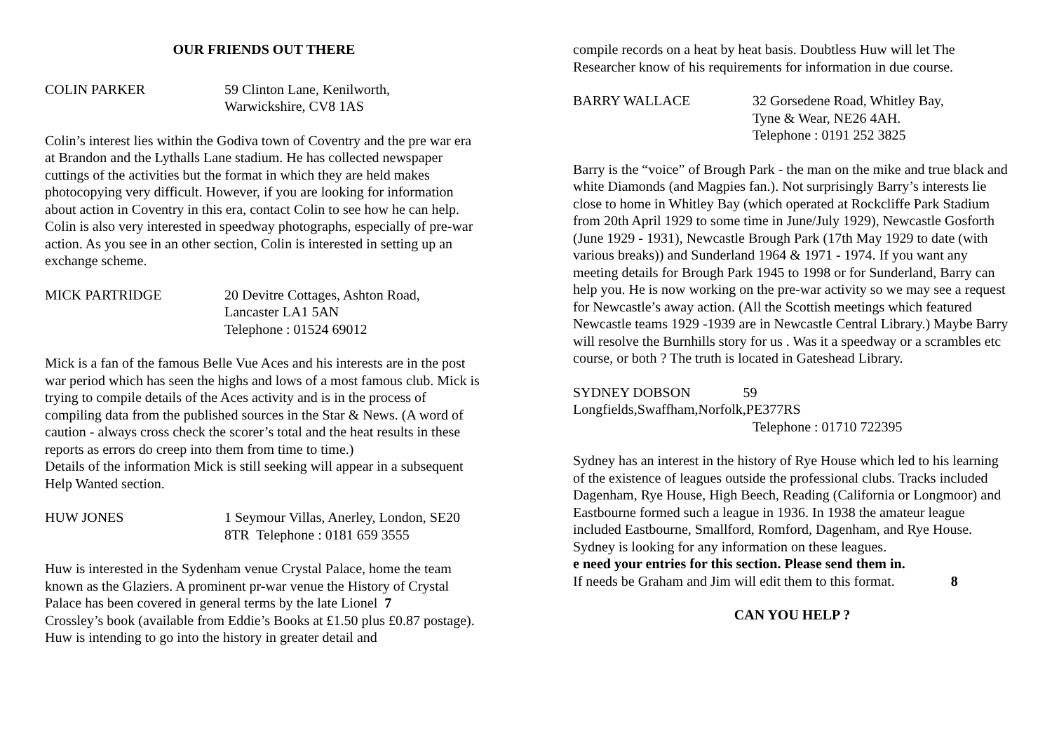OUR FRIENDS OUT THERE
COLIN PARKER 59 Clinton Lane, Kenilworth,
Warwickshire, CV8 1AS
Colin’s interest lies within the Godiva town of Coventry and the pre war era at Brandon and the Lythalls Lane stadium. He has collected newspaper cuttings of the activities but the format in which they are held makes photocopying very difficult. However, if you are looking for information about action in Coventry in this era, contact Colin to see how he can help. Colin is also very interested in speedway photographs, especially of pre-war action. As you see in an other section, Colin is interested in setting up an exchange scheme.
MICK PARTRIDGE 20 Devitre Cottages, Ashton Road,
Lancaster LA1 5AN
Telephone : 01524 69012
Mick is a fan of the famous Belle Vue Aces and his interests are in the post war period which has seen the highs and lows of a most famous club. Mick is trying to compile details of the Aces activity and is in the process of compiling data from the published sources in the Star & News. (A word of caution - always cross check the scorer’s total and the heat results in these reports as errors do creep into them from time to time.)
Details of the information Mick is still seeking will appear in a subsequent Help Wanted section.
HUW JONES 1 Seymour Villas, Anerley, London, SE20
8TR Telephone : 0181 659 3555
Huw is interested in the Sydenham venue Crystal Palace, home the team known as the Glaziers. A prominent pr-war venue the History of Crystal Palace has been covered in general terms by the late Lionel 7
Crossley’s book (available from Eddie’s Books at £1.50 plus £0.87 postage). Huw is intending to go into the history in greater detail and
compile records on a heat by heat basis. Doubtless Huw will let The Researcher know of his requirements for information in due course.
BARRY WALLACE 32 Gorsedene Road, Whitley Bay,
Tyne & Wear, NE26 4AH.
Telephone : 0191 252 3825
Barry is the “voice” of Brough Park - the man on the mike and true black and white Diamonds (and Magpies fan.). Not surprisingly Barry’s interests lie close to home in Whitley Bay (which operated at Rockcliffe Park Stadium from 20th April 1929 to some time in June/July 1929), Newcastle Gosforth (June 1929 - 1931), Newcastle Brough Park (17th May 1929 to date (with various breaks)) and Sunderland 1964 & 1971 - 1974. If you want any meeting details for Brough Park 1945 to 1998 or for Sunderland, Barry can help you. He is now working on the pre-war activity so we may see a request for Newcastle’s away action. (All the Scottish meetings which featured Newcastle teams 1929 -1939 are in Newcastle Central Library.) Maybe Barry will resolve the Burnhills story for us . Was it a speedway or a scrambles etc course, or both ? The truth is located in Gateshead Library.
SYDNEY DOBSON 59
Longfields,Swaffham,Norfolk,PE377RS
Telephone : 01710 722395
Sydney has an interest in the history of Rye House which led to his learning of the existence of leagues outside the professional clubs. Tracks included Dagenham, Rye House, High Beech, Reading (California or Longmoor) and Eastbourne formed such a league in 1936. In 1938 the amateur league included Eastbourne, Smallford, Romford, Dagenham, and Rye House. Sydney is looking for any information on these leagues.
e need your entries for this section. Please send them in.
If needs be Graham and Jim will edit them to this format. 8
CAN YOU HELP ?